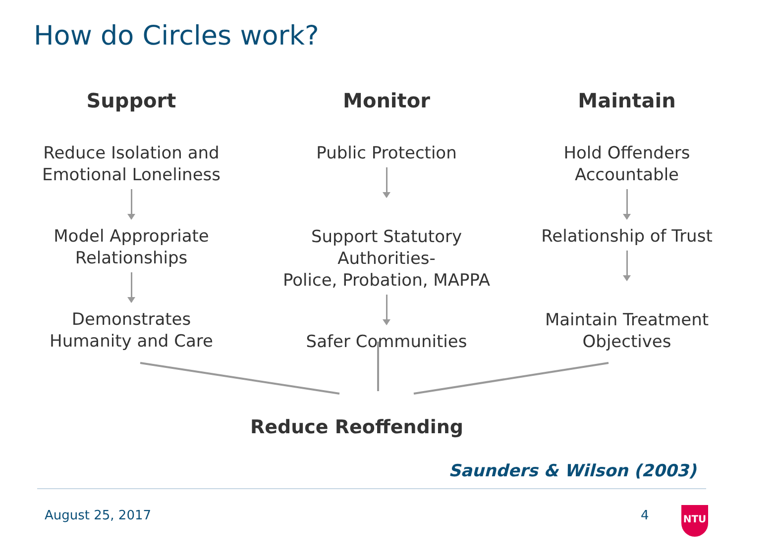How do Circles work?
Support
Reduce Isolation and
Emotional Loneliness
Model Appropriate
Relationships
Demonstrates
Humanity and Care
Monitor
Public Protection
Support Statutory Authorities-
Police, Probation, MAPPA
Safer Communities
Maintain
Hold Offenders
Accountable
Relationship of Trust
Maintain Treatment
Objectives
Reduce Reoffending
Saunders & Wilson (2003)
August 25, 2017 4 NTU